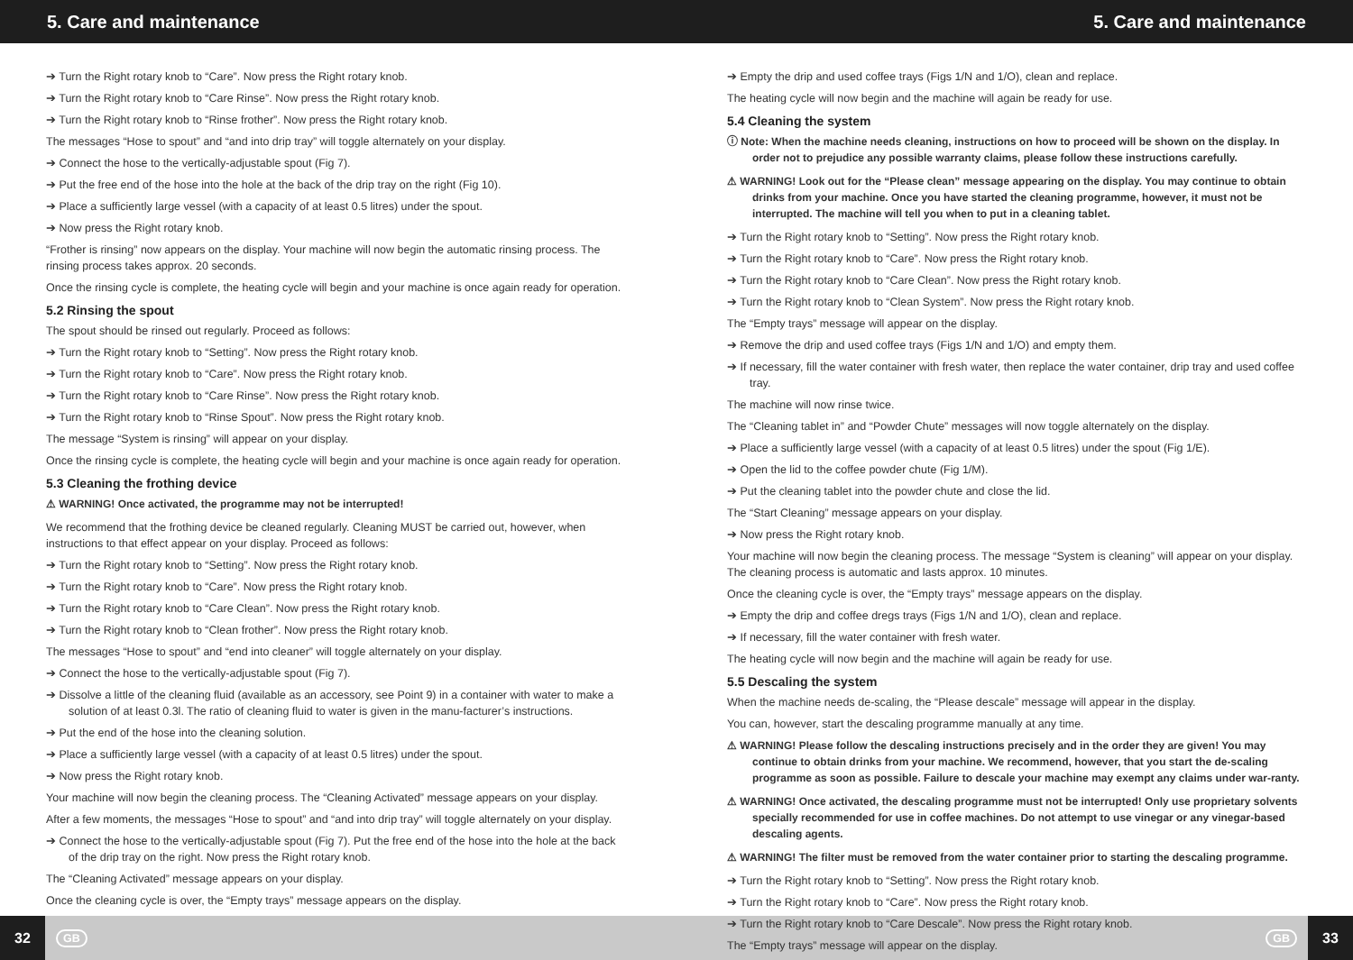5. Care and maintenance 5. Care and maintenance
➔ Turn the Right rotary knob to “Care”. Now press the Right rotary knob.
➔ Turn the Right rotary knob to “Care Rinse”. Now press the Right rotary knob.
➔ Turn the Right rotary knob to “Rinse frother”. Now press the Right rotary knob.
The messages “Hose to spout” and “and into drip tray” will toggle alternately on your display.
➔ Connect the hose to the vertically-adjustable spout (Fig 7).
➔ Put the free end of the hose into the hole at the back of the drip tray on the right (Fig 10).
➔ Place a sufficiently large vessel (with a capacity of at least 0.5 litres) under the spout.
➔ Now press the Right rotary knob.
“Frother is rinsing” now appears on the display. Your machine will now begin the automatic rinsing process. The rinsing process takes approx. 20 seconds.
Once the rinsing cycle is complete, the heating cycle will begin and your machine is once again ready for operation.
5.2 Rinsing the spout
The spout should be rinsed out regularly. Proceed as follows:
➔ Turn the Right rotary knob to “Setting”. Now press the Right rotary knob.
➔ Turn the Right rotary knob to “Care”. Now press the Right rotary knob.
➔ Turn the Right rotary knob to “Care Rinse”. Now press the Right rotary knob.
➔ Turn the Right rotary knob to “Rinse Spout”. Now press the Right rotary knob.
The message “System is rinsing” will appear on your display.
Once the rinsing cycle is complete, the heating cycle will begin and your machine is once again ready for operation.
5.3 Cleaning the frothing device
⚠ WARNING! Once activated, the programme may not be interrupted!
We recommend that the frothing device be cleaned regularly. Cleaning MUST be carried out, however, when instructions to that effect appear on your display. Proceed as follows:
➔ Turn the Right rotary knob to “Setting”. Now press the Right rotary knob.
➔ Turn the Right rotary knob to “Care”. Now press the Right rotary knob.
➔ Turn the Right rotary knob to “Care Clean”. Now press the Right rotary knob.
➔ Turn the Right rotary knob to “Clean frother”. Now press the Right rotary knob.
The messages “Hose to spout” and “end into cleaner” will toggle alternately on your display.
➔ Connect the hose to the vertically-adjustable spout (Fig 7).
➔ Dissolve a little of the cleaning fluid (available as an accessory, see Point 9) in a container with water to make a solution of at least 0.3l. The ratio of cleaning fluid to water is given in the manu-facturer’s instructions.
➔ Put the end of the hose into the cleaning solution.
➔ Place a sufficiently large vessel (with a capacity of at least 0.5 litres) under the spout.
➔ Now press the Right rotary knob.
Your machine will now begin the cleaning process. The “Cleaning Activated” message appears on your display.
After a few moments, the messages “Hose to spout” and “and into drip tray” will toggle alternately on your display.
➔ Connect the hose to the vertically-adjustable spout (Fig 7). Put the free end of the hose into the hole at the back of the drip tray on the right. Now press the Right rotary knob.
The “Cleaning Activated” message appears on your display.
Once the cleaning cycle is over, the “Empty trays” message appears on the display.
➔ Empty the drip and used coffee trays (Figs 1/N and 1/O), clean and replace.
The heating cycle will now begin and the machine will again be ready for use.
5.4 Cleaning the system
ⓘ Note: When the machine needs cleaning, instructions on how to proceed will be shown on the display. In order not to prejudice any possible warranty claims, please follow these instructions carefully.
⚠ WARNING! Look out for the “Please clean” message appearing on the display. You may continue to obtain drinks from your machine. Once you have started the cleaning programme, however, it must not be interrupted. The machine will tell you when to put in a cleaning tablet.
➔ Turn the Right rotary knob to “Setting”. Now press the Right rotary knob.
➔ Turn the Right rotary knob to “Care”. Now press the Right rotary knob.
➔ Turn the Right rotary knob to “Care Clean”. Now press the Right rotary knob.
➔ Turn the Right rotary knob to “Clean System”. Now press the Right rotary knob.
The “Empty trays” message will appear on the display.
➔ Remove the drip and used coffee trays (Figs 1/N and 1/O) and empty them.
➔ If necessary, fill the water container with fresh water, then replace the water container, drip tray and used coffee tray.
The machine will now rinse twice.
The “Cleaning tablet in” and “Powder Chute” messages will now toggle alternately on the display.
➔ Place a sufficiently large vessel (with a capacity of at least 0.5 litres) under the spout (Fig 1/E).
➔ Open the lid to the coffee powder chute (Fig 1/M).
➔ Put the cleaning tablet into the powder chute and close the lid.
The “Start Cleaning” message appears on your display.
➔ Now press the Right rotary knob.
Your machine will now begin the cleaning process. The message “System is cleaning” will appear on your display. The cleaning process is automatic and lasts approx. 10 minutes.
Once the cleaning cycle is over, the “Empty trays” message appears on the display.
➔ Empty the drip and coffee dregs trays (Figs 1/N and 1/O), clean and replace.
➔ If necessary, fill the water container with fresh water.
The heating cycle will now begin and the machine will again be ready for use.
5.5 Descaling the system
When the machine needs de-scaling, the “Please descale” message will appear in the display.
You can, however, start the descaling programme manually at any time.
⚠ WARNING! Please follow the descaling instructions precisely and in the order they are given! You may continue to obtain drinks from your machine. We recommend, however, that you start the de-scaling programme as soon as possible. Failure to descale your machine may exempt any claims under war-ranty.
⚠ WARNING! Once activated, the descaling programme must not be interrupted! Only use proprietary solvents specially recommended for use in coffee machines. Do not attempt to use vinegar or any vinegar-based descaling agents.
⚠ WARNING! The filter must be removed from the water container prior to starting the descaling programme.
➔ Turn the Right rotary knob to “Setting”. Now press the Right rotary knob.
➔ Turn the Right rotary knob to “Care”. Now press the Right rotary knob.
➔ Turn the Right rotary knob to “Care Descale”. Now press the Right rotary knob.
The “Empty trays” message will appear on the display.
32 GB GB 33